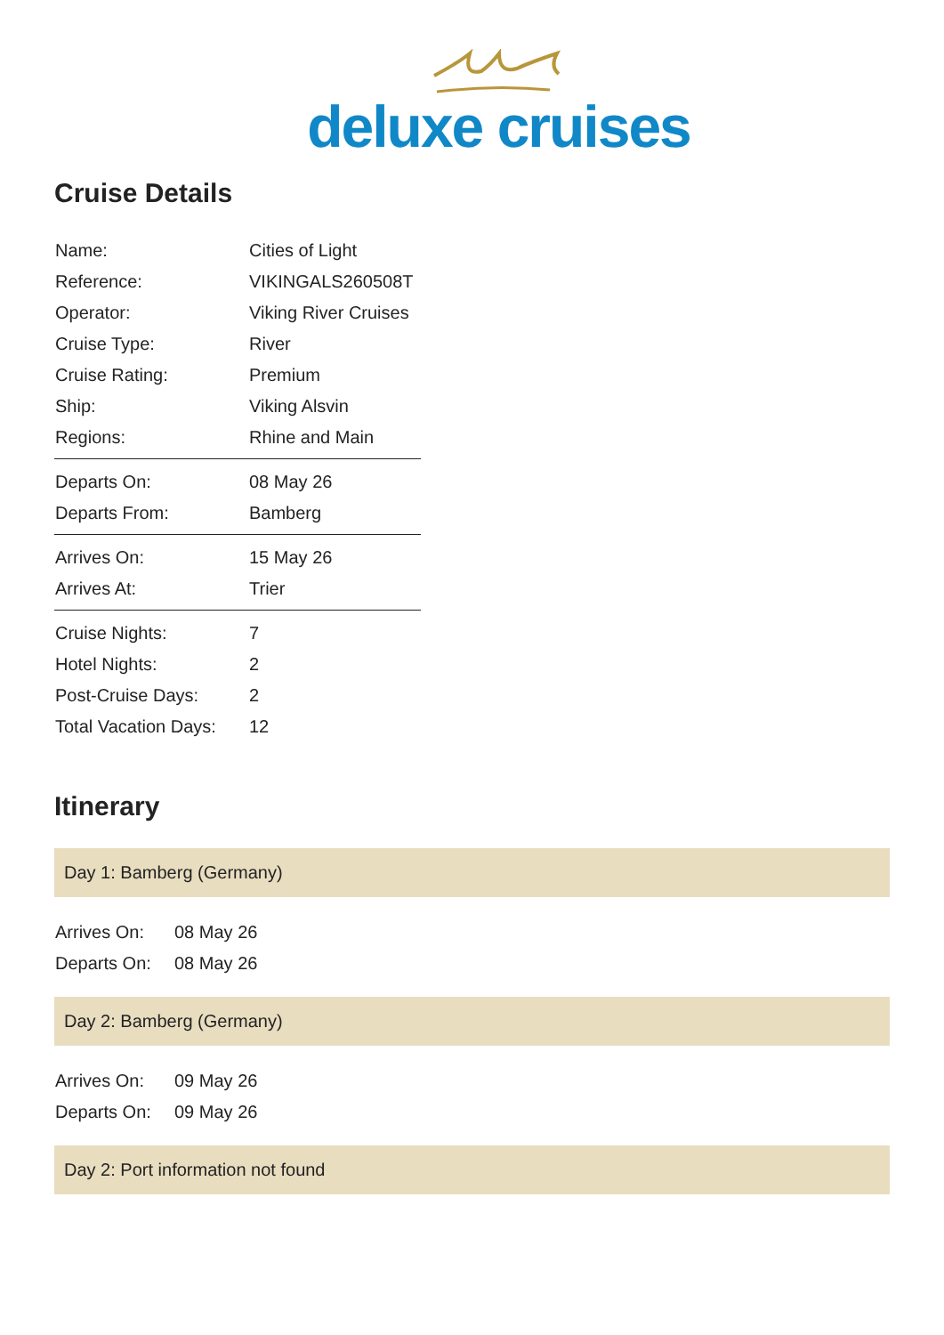deluxe cruises
Cruise Details
| Name: | Cities of Light |
| Reference: | VIKINGALS260508T |
| Operator: | Viking River Cruises |
| Cruise Type: | River |
| Cruise Rating: | Premium |
| Ship: | Viking Alsvin |
| Regions: | Rhine and Main |
| Departs On: | 08 May 26 |
| Departs From: | Bamberg |
| Arrives On: | 15 May 26 |
| Arrives At: | Trier |
| Cruise Nights: | 7 |
| Hotel Nights: | 2 |
| Post-Cruise Days: | 2 |
| Total Vacation Days: | 12 |
Itinerary
Day 1: Bamberg (Germany)
| Arrives On: | 08 May 26 |
| Departs On: | 08 May 26 |
Day 2: Bamberg (Germany)
| Arrives On: | 09 May 26 |
| Departs On: | 09 May 26 |
Day 2: Port information not found